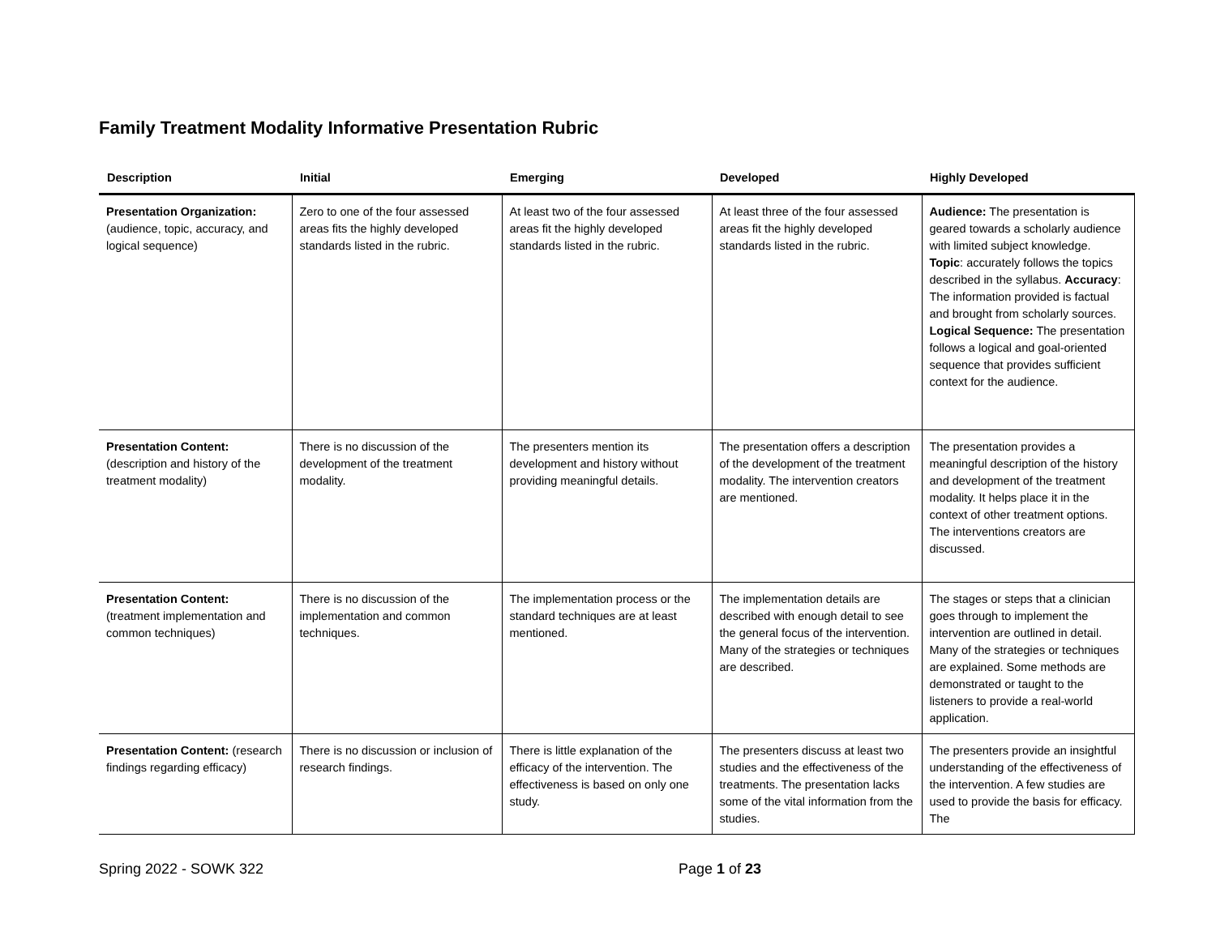Family Treatment Modality Informative Presentation Rubric
| Description | Initial | Emerging | Developed | Highly Developed |
| --- | --- | --- | --- | --- |
| Presentation Organization: (audience, topic, accuracy, and logical sequence) | Zero to one of the four assessed areas fits the highly developed standards listed in the rubric. | At least two of the four assessed areas fit the highly developed standards listed in the rubric. | At least three of the four assessed areas fit the highly developed standards listed in the rubric. | Audience: The presentation is geared towards a scholarly audience with limited subject knowledge. Topic : accurately follows the topics described in the syllabus. Accuracy : The information provided is factual and brought from scholarly sources. Logical Sequence: The presentation follows a logical and goal-oriented sequence that provides sufficient context for the audience. |
| Presentation Content: (description and history of the treatment modality) | There is no discussion of the development of the treatment modality. | The presenters mention its development and history without providing meaningful details. | The presentation offers a description of the development of the treatment modality. The intervention creators are mentioned. | The presentation provides a meaningful description of the history and development of the treatment modality. It helps place it in the context of other treatment options. The interventions creators are discussed. |
| Presentation Content: (treatment implementation and common techniques) | There is no discussion of the implementation and common techniques. | The implementation process or the standard techniques are at least mentioned. | The implementation details are described with enough detail to see the general focus of the intervention. Many of the strategies or techniques are described. | The stages or steps that a clinician goes through to implement the intervention are outlined in detail. Many of the strategies or techniques are explained. Some methods are demonstrated or taught to the listeners to provide a real-world application. |
| Presentation Content: (research findings regarding efficacy) | There is no discussion or inclusion of research findings. | There is little explanation of the efficacy of the intervention. The effectiveness is based on only one study. | The presenters discuss at least two studies and the effectiveness of the treatments. The presentation lacks some of the vital information from the studies. | The presenters provide an insightful understanding of the effectiveness of the intervention. A few studies are used to provide the basis for efficacy. The |
Spring 2022 - SOWK 322 Page 1 of 23